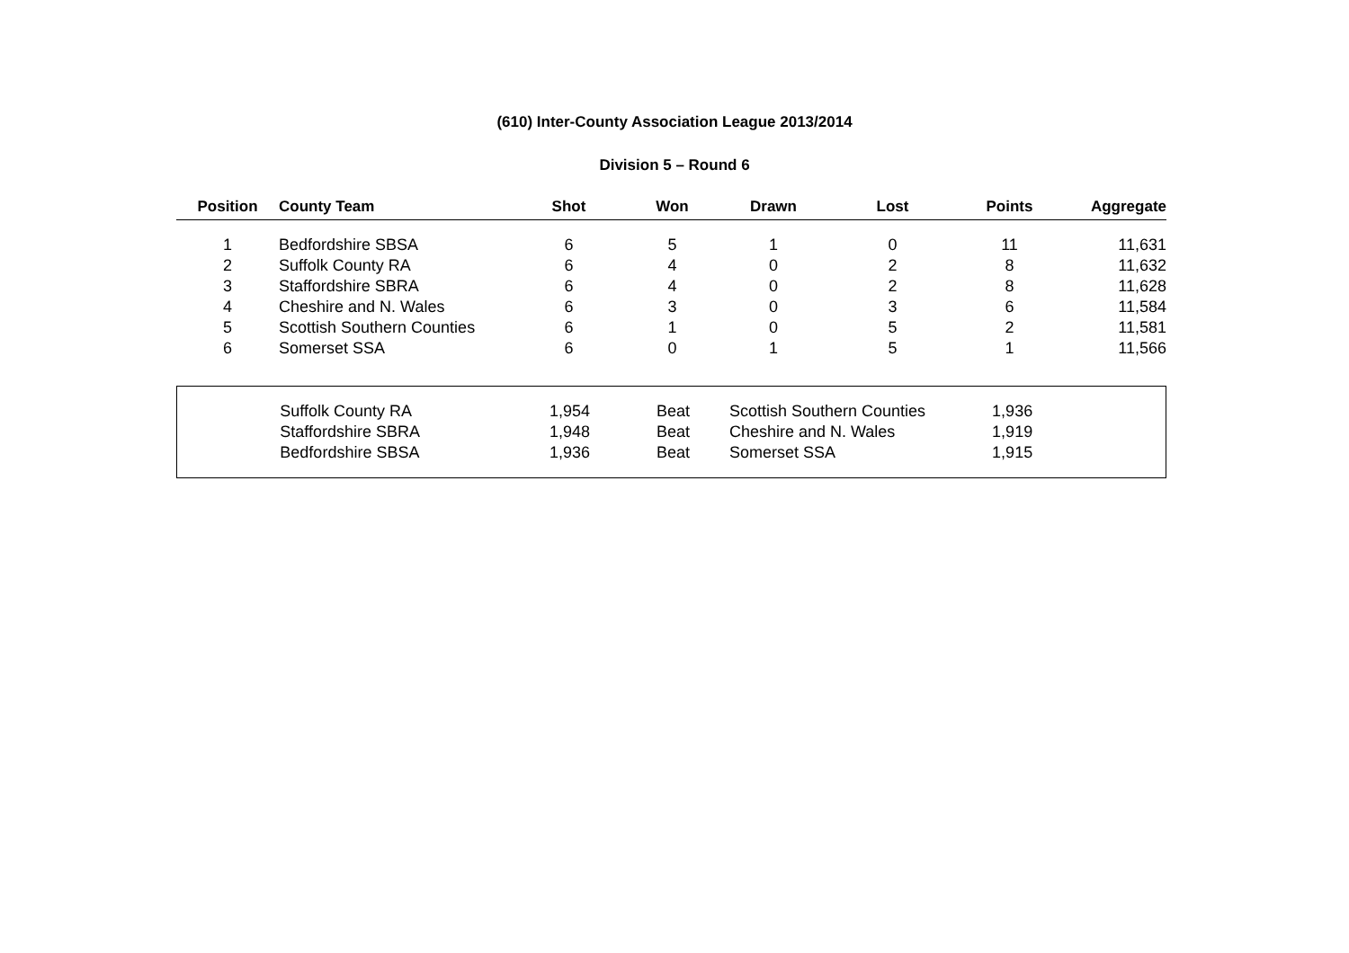(610) Inter-County Association League 2013/2014
Division 5 – Round 6
| Position | County Team | Shot | Won | Drawn | Lost | Points | Aggregate |
| --- | --- | --- | --- | --- | --- | --- | --- |
| 1 | Bedfordshire SBSA | 6 | 5 | 1 | 0 | 11 | 11,631 |
| 2 | Suffolk County RA | 6 | 4 | 0 | 2 | 8 | 11,632 |
| 3 | Staffordshire SBRA | 6 | 4 | 0 | 2 | 8 | 11,628 |
| 4 | Cheshire and N. Wales | 6 | 3 | 0 | 3 | 6 | 11,584 |
| 5 | Scottish Southern Counties | 6 | 1 | 0 | 5 | 2 | 11,581 |
| 6 | Somerset SSA | 6 | 0 | 1 | 5 | 1 | 11,566 |
| | Suffolk County RA | 1,954 | Beat | Scottish Southern Counties | 1,936 | |
| | Staffordshire SBRA | 1,948 | Beat | Cheshire and N. Wales | 1,919 | |
| | Bedfordshire SBSA | 1,936 | Beat | Somerset SSA | 1,915 | |